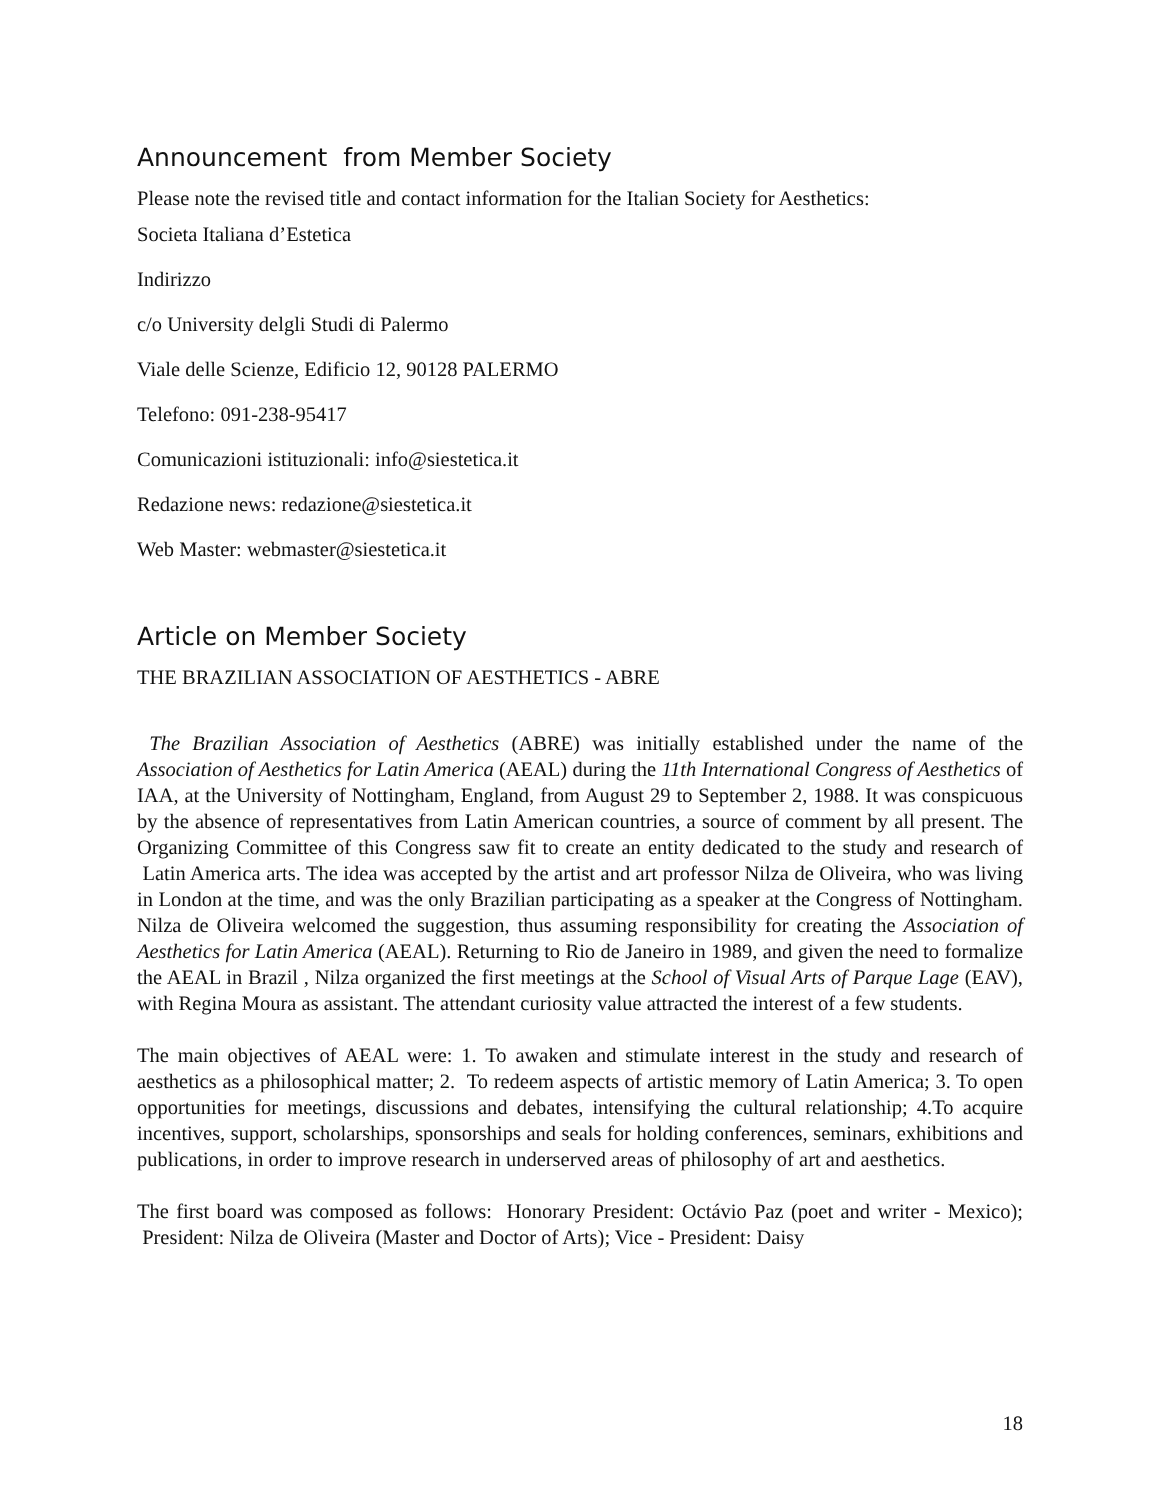Announcement from Member Society
Please note the revised title and contact information for the Italian Society for Aesthetics:
Societa Italiana d’Estetica
Indirizzo
c/o University delgli Studi di Palermo
Viale delle Scienze, Edificio 12, 90128 PALERMO
Telefono: 091-238-95417
Comunicazioni istituzionali: info@siestetica.it
Redazione news: redazione@siestetica.it
Web Master: webmaster@siestetica.it
Article on Member Society
THE BRAZILIAN ASSOCIATION OF AESTHETICS - ABRE
The Brazilian Association of Aesthetics (ABRE) was initially established under the name of the Association of Aesthetics for Latin America (AEAL) during the 11th International Congress of Aesthetics of IAA, at the University of Nottingham, England, from August 29 to September 2, 1988. It was conspicuous by the absence of representatives from Latin American countries, a source of comment by all present. The Organizing Committee of this Congress saw fit to create an entity dedicated to the study and research of Latin America arts. The idea was accepted by the artist and art professor Nilza de Oliveira, who was living in London at the time, and was the only Brazilian participating as a speaker at the Congress of Nottingham. Nilza de Oliveira welcomed the suggestion, thus assuming responsibility for creating the Association of Aesthetics for Latin America (AEAL). Returning to Rio de Janeiro in 1989, and given the need to formalize the AEAL in Brazil , Nilza organized the first meetings at the School of Visual Arts of Parque Lage (EAV), with Regina Moura as assistant. The attendant curiosity value attracted the interest of a few students.
The main objectives of AEAL were: 1. To awaken and stimulate interest in the study and research of aesthetics as a philosophical matter; 2. To redeem aspects of artistic memory of Latin America; 3. To open opportunities for meetings, discussions and debates, intensifying the cultural relationship; 4.To acquire incentives, support, scholarships, sponsorships and seals for holding conferences, seminars, exhibitions and publications, in order to improve research in underserved areas of philosophy of art and aesthetics.
The first board was composed as follows: Honorary President: Octávio Paz (poet and writer - Mexico); President: Nilza de Oliveira (Master and Doctor of Arts); Vice - President: Daisy
18